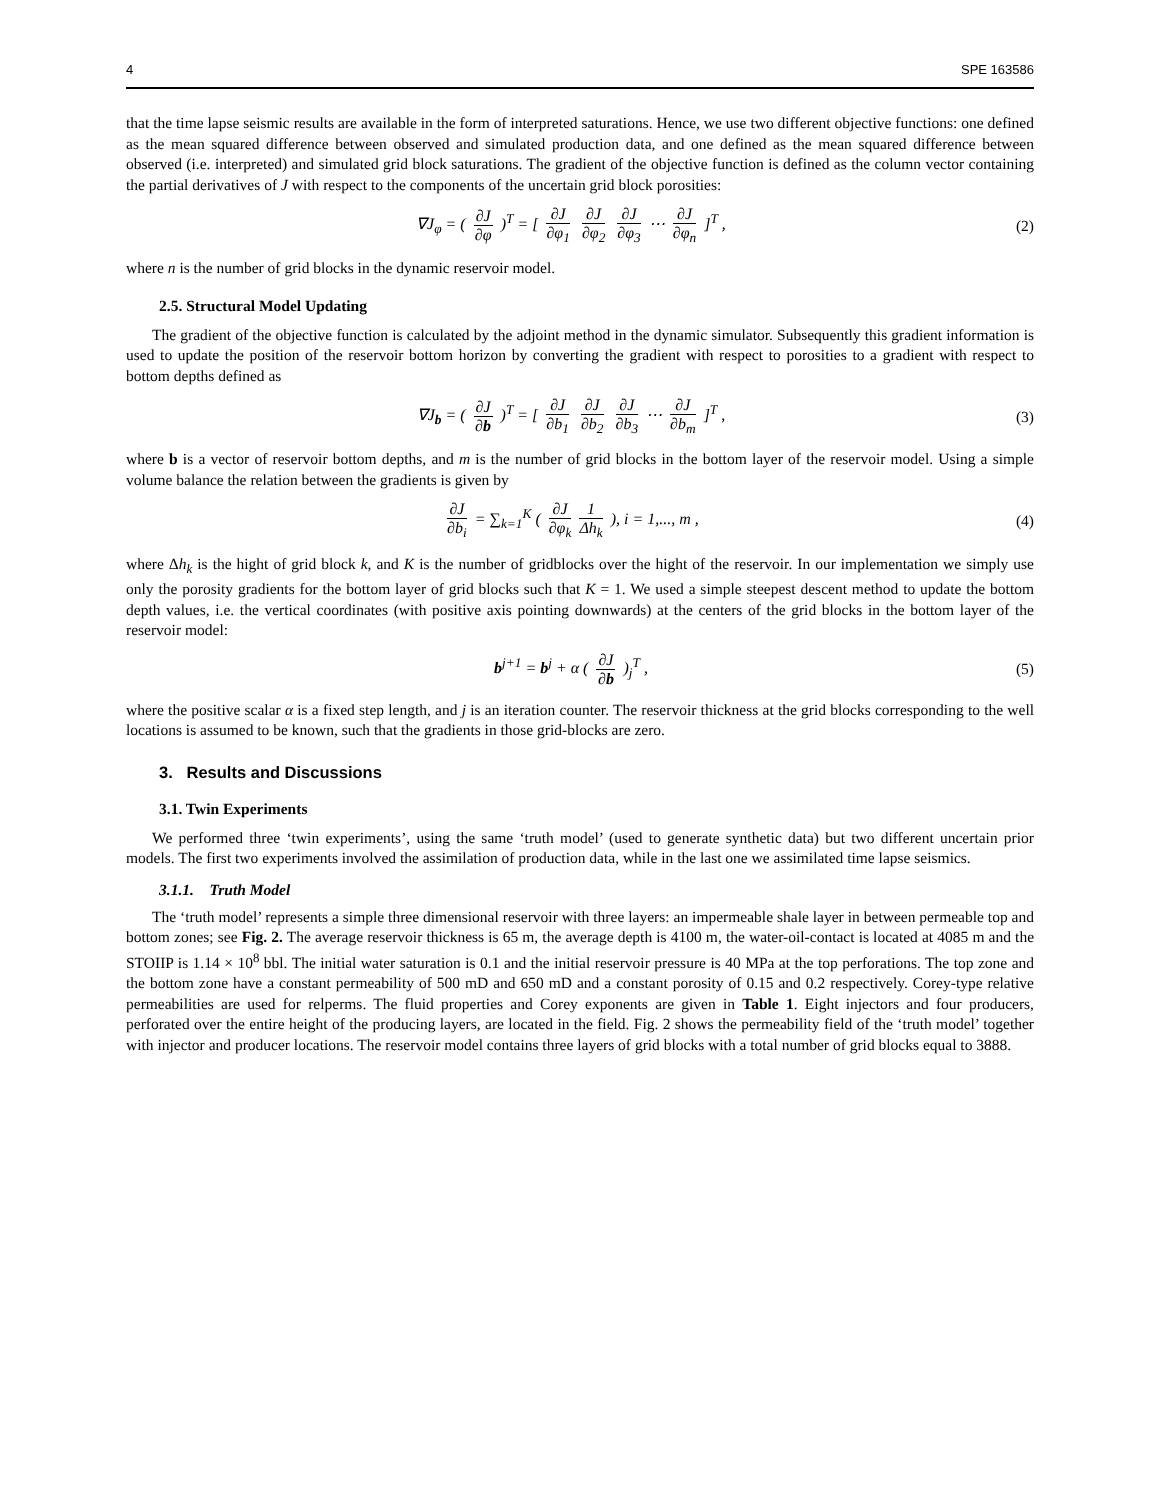4 SPE 163586
that the time lapse seismic results are available in the form of interpreted saturations. Hence, we use two different objective functions: one defined as the mean squared difference between observed and simulated production data, and one defined as the mean squared difference between observed (i.e. interpreted) and simulated grid block saturations. The gradient of the objective function is defined as the column vector containing the partial derivatives of J with respect to the components of the uncertain grid block porosities:
∇J<sub>φ</sub> = ( ∂J ∂φ )<sup>T</sup> = [ ∂J ∂φ<sub>1</sub> ∂J ∂φ<sub>2</sub> ∂J ∂φ<sub>3</sub> ⋯ ∂J ∂φ<sub>n</sub> ]<sup>T</sup> ,
(2)
where n is the number of grid blocks in the dynamic reservoir model.
2.5. Structural Model Updating
The gradient of the objective function is calculated by the adjoint method in the dynamic simulator. Subsequently this gradient information is used to update the position of the reservoir bottom horizon by converting the gradient with respect to porosities to a gradient with respect to bottom depths defined as
∇J<sub>b</sub> = ( ∂J ∂b )<sup>T</sup> = [ ∂J ∂b<sub>1</sub> ∂J ∂b<sub>2</sub> ∂J ∂b<sub>3</sub> ⋯ ∂J ∂b<sub>m</sub> ]<sup>T</sup> ,
(3)
where b is a vector of reservoir bottom depths, and m is the number of grid blocks in the bottom layer of the reservoir model. Using a simple volume balance the relation between the gradients is given by
∂J ∂b<sub>i</sub> = ∑<sub>k=1</sub><sup>K</sup> ( ∂J ∂φ<sub>k</sub> 1 Δh<sub>k</sub> ), i = 1,..., m ,
(4)
where Δh<sub>k</sub> is the hight of grid block k, and K is the number of gridblocks over the hight of the reservoir. In our implementation we simply use only the porosity gradients for the bottom layer of grid blocks such that K = 1. We used a simple steepest descent method to update the bottom depth values, i.e. the vertical coordinates (with positive axis pointing downwards) at the centers of the grid blocks in the bottom layer of the reservoir model:
b<sup>j+1</sup> = b<sup>j</sup> + α ( ∂J ∂b )<sub>j</sub><sup>T</sup> , (5)
where the positive scalar α is a fixed step length, and j is an iteration counter. The reservoir thickness at the grid blocks corresponding to the well locations is assumed to be known, such that the gradients in those grid-blocks are zero.
3. Results and Discussions
3.1. Twin Experiments
We performed three ‘twin experiments’, using the same ‘truth model’ (used to generate synthetic data) but two different uncertain prior models. The first two experiments involved the assimilation of production data, while in the last one we assimilated time lapse seismics.
3.1.1. Truth Model
The ‘truth model’ represents a simple three dimensional reservoir with three layers: an impermeable shale layer in between permeable top and bottom zones; see Fig. 2. The average reservoir thickness is 65 m, the average depth is 4100 m, the water-oil-contact is located at 4085 m and the STOIIP is 1.14 × 10<sup>8</sup> bbl. The initial water saturation is 0.1 and the initial reservoir pressure is 40 MPa at the top perforations. The top zone and the bottom zone have a constant permeability of 500 mD and 650 mD and a constant porosity of 0.15 and 0.2 respectively. Corey-type relative permeabilities are used for relperms. The fluid properties and Corey exponents are given in Table 1. Eight injectors and four producers, perforated over the entire height of the producing layers, are located in the field. Fig. 2 shows the permeability field of the ‘truth model’ together with injector and producer locations. The reservoir model contains three layers of grid blocks with a total number of grid blocks equal to 3888.